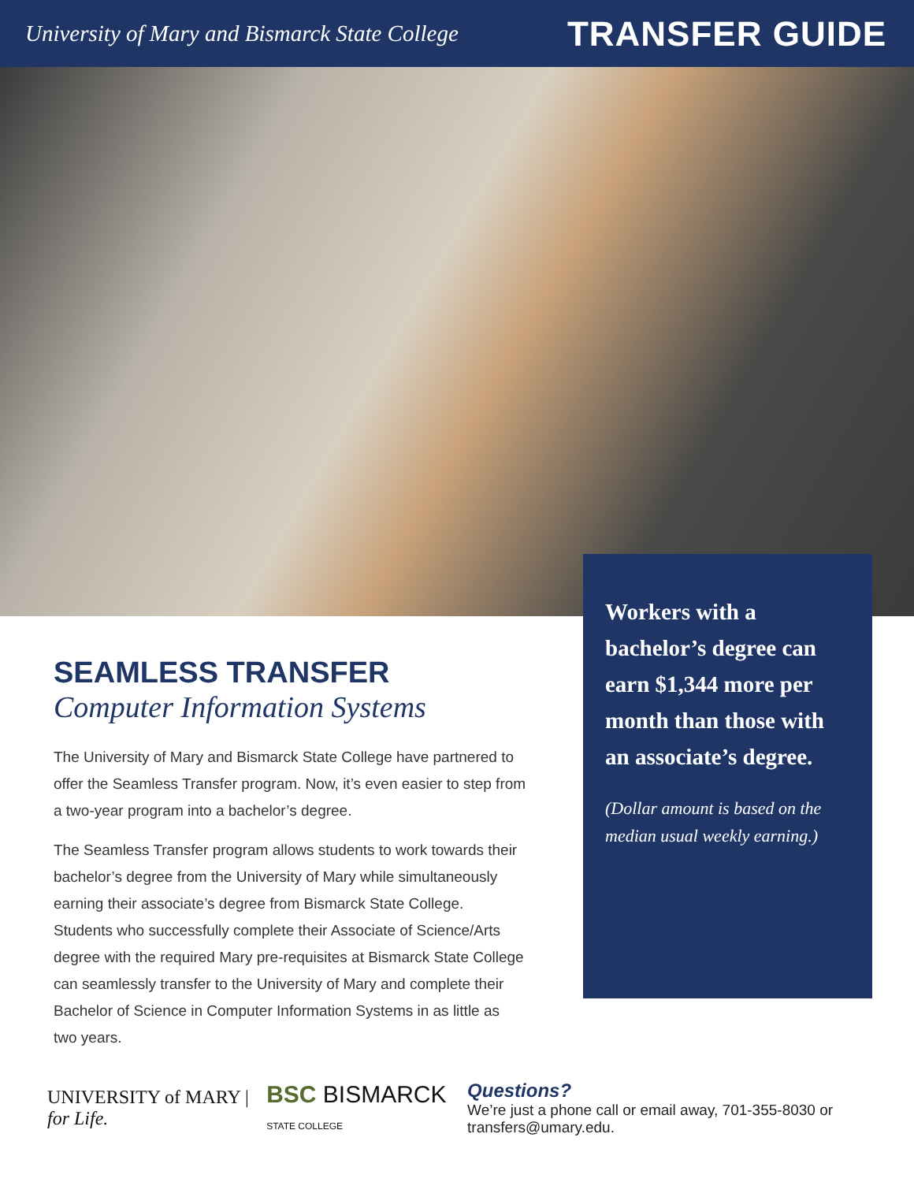University of Mary and Bismarck State College TRANSFER GUIDE
SEAMLESS TRANSFER
Computer Information Systems
The University of Mary and Bismarck State College have partnered to offer the Seamless Transfer program. Now, it’s even easier to step from a two-year program into a bachelor’s degree.
The Seamless Transfer program allows students to work towards their bachelor’s degree from the University of Mary while simultaneously earning their associate’s degree from Bismarck State College. Students who successfully complete their Associate of Science/Arts degree with the required Mary pre-requisites at Bismarck State College can seamlessly transfer to the University of Mary and complete their Bachelor of Science in Computer Information Systems in as little as two years.
Workers with a bachelor’s degree can earn $1,344 more per month than those with an associate’s degree.
(Dollar amount is based on the median usual weekly earning.)
UNIVERSITY of MARY | for Life.
BSC BISMARCK STATE COLLEGE
Questions?
We’re just a phone call or email away, 701-355-8030 or transfers@umary.edu.